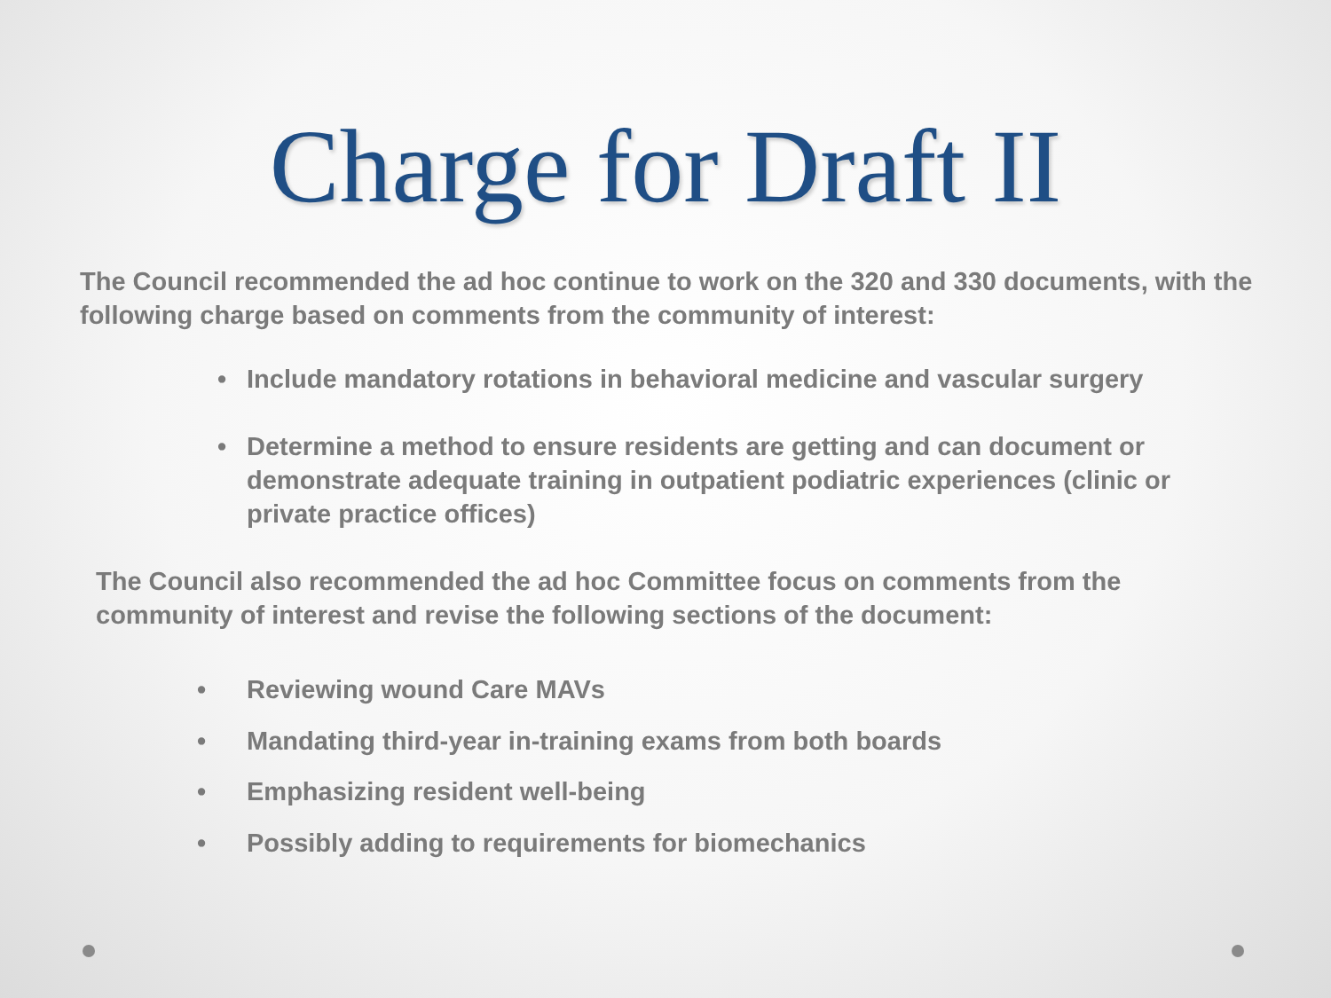Charge for Draft II
The Council recommended the ad hoc continue to work on the 320 and 330 documents, with the following charge based on comments from the community of interest:
• Include mandatory rotations in behavioral medicine and vascular surgery
• Determine a method to ensure residents are getting and can document or demonstrate adequate training in outpatient podiatric experiences (clinic or private practice offices)
The Council also recommended the ad hoc Committee focus on comments from the community of interest and revise the following sections of the document:
• Reviewing wound Care MAVs
• Mandating third-year in-training exams from both boards
• Emphasizing resident well-being
• Possibly adding to requirements for biomechanics